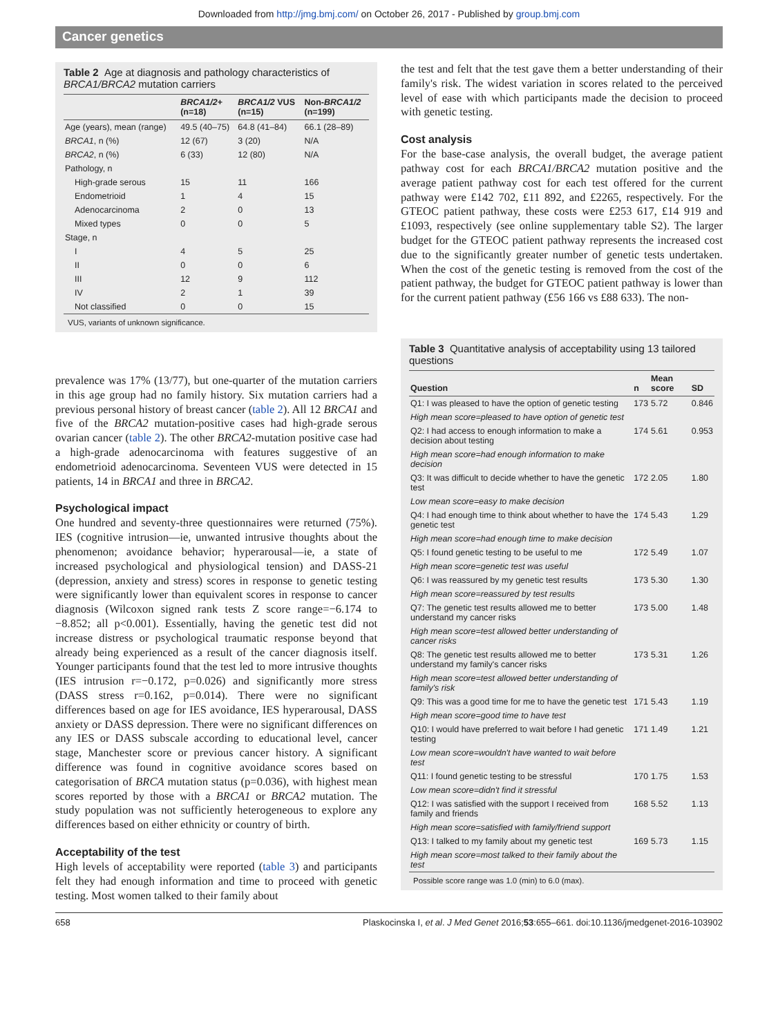Downloaded from http://jmg.bmj.com/ on October 26, 2017 - Published by group.bmj.com
Cancer genetics
Table 2 Age at diagnosis and pathology characteristics of BRCA1/BRCA2 mutation carriers
| | BRCA1/2 + (n=18) | BRCA1/2 VUS (n=15) | Non- BRCA1/2 (n=199) |
| --- | --- | --- | --- |
| Age (years), mean (range) | 49.5 (40–75) | 64.8 (41–84) | 66.1 (28–89) |
| BRCA1 , n (%) | 12 (67) | 3 (20) | N/A |
| BRCA2 , n (%) | 6 (33) | 12 (80) | N/A |
| Pathology, n | | | |
| High-grade serous | 15 | 11 | 166 |
| Endometrioid | 1 | 4 | 15 |
| Adenocarcinoma | 2 | 0 | 13 |
| Mixed types | 0 | 0 | 5 |
| Stage, n | | | |
| I | 4 | 5 | 25 |
| II | 0 | 0 | 6 |
| III | 12 | 9 | 112 |
| IV | 2 | 1 | 39 |
| Not classified | 0 | 0 | 15 |
VUS, variants of unknown significance.
prevalence was 17% (13/77), but one-quarter of the mutation carriers in this age group had no family history. Six mutation carriers had a previous personal history of breast cancer (table 2). All 12 BRCA1 and five of the BRCA2 mutation-positive cases had high-grade serous ovarian cancer (table 2). The other BRCA2-mutation positive case had a high-grade adenocarcinoma with features suggestive of an endometrioid adenocarcinoma. Seventeen VUS were detected in 15 patients, 14 in BRCA1 and three in BRCA2.
Psychological impact
One hundred and seventy-three questionnaires were returned (75%). IES (cognitive intrusion—ie, unwanted intrusive thoughts about the phenomenon; avoidance behavior; hyperarousal—ie, a state of increased psychological and physiological tension) and DASS-21 (depression, anxiety and stress) scores in response to genetic testing were significantly lower than equivalent scores in response to cancer diagnosis (Wilcoxon signed rank tests Z score range=−6.174 to −8.852; all p<0.001). Essentially, having the genetic test did not increase distress or psychological traumatic response beyond that already being experienced as a result of the cancer diagnosis itself. Younger participants found that the test led to more intrusive thoughts (IES intrusion r=−0.172, p=0.026) and significantly more stress (DASS stress r=0.162, p=0.014). There were no significant differences based on age for IES avoidance, IES hyperarousal, DASS anxiety or DASS depression. There were no significant differences on any IES or DASS subscale according to educational level, cancer stage, Manchester score or previous cancer history. A significant difference was found in cognitive avoidance scores based on categorisation of BRCA mutation status (p=0.036), with highest mean scores reported by those with a BRCA1 or BRCA2 mutation. The study population was not sufficiently heterogeneous to explore any differences based on either ethnicity or country of birth.
Acceptability of the test
High levels of acceptability were reported (table 3) and participants felt they had enough information and time to proceed with genetic testing. Most women talked to their family about
the test and felt that the test gave them a better understanding of their family's risk. The widest variation in scores related to the perceived level of ease with which participants made the decision to proceed with genetic testing.
Cost analysis
For the base-case analysis, the overall budget, the average patient pathway cost for each BRCA1/BRCA2 mutation positive and the average patient pathway cost for each test offered for the current pathway were £142 702, £11 892, and £2265, respectively. For the GTEOC patient pathway, these costs were £253 617, £14 919 and £1093, respectively (see online supplementary table S2). The larger budget for the GTEOC patient pathway represents the increased cost due to the significantly greater number of genetic tests undertaken. When the cost of the genetic testing is removed from the cost of the patient pathway, the budget for GTEOC patient pathway is lower than for the current patient pathway (£56 166 vs £88 633). The non-
Table 3 Quantitative analysis of acceptability using 13 tailored questions
| Question | n | Mean score | SD |
| --- | --- | --- | --- |
| Q1: I was pleased to have the option of genetic testing | 173 | 5.72 | 0.846 |
| High mean score=pleased to have option of genetic test | | | |
| Q2: I had access to enough information to make a decision about testing | 174 | 5.61 | 0.953 |
| High mean score=had enough information to make decision | | | |
| Q3: It was difficult to decide whether to have the genetic test | 172 | 2.05 | 1.80 |
| Low mean score=easy to make decision | | | |
| Q4: I had enough time to think about whether to have the genetic test | 174 | 5.43 | 1.29 |
| High mean score=had enough time to make decision | | | |
| Q5: I found genetic testing to be useful to me | 172 | 5.49 | 1.07 |
| High mean score=genetic test was useful | | | |
| Q6: I was reassured by my genetic test results | 173 | 5.30 | 1.30 |
| High mean score=reassured by test results | | | |
| Q7: The genetic test results allowed me to better understand my cancer risks | 173 | 5.00 | 1.48 |
| High mean score=test allowed better understanding of cancer risks | | | |
| Q8: The genetic test results allowed me to better understand my family's cancer risks | 173 | 5.31 | 1.26 |
| High mean score=test allowed better understanding of family's risk | | | |
| Q9: This was a good time for me to have the genetic test | 171 | 5.43 | 1.19 |
| High mean score=good time to have test | | | |
| Q10: I would have preferred to wait before I had genetic testing | 171 | 1.49 | 1.21 |
| Low mean score=wouldn't have wanted to wait before test | | | |
| Q11: I found genetic testing to be stressful | 170 | 1.75 | 1.53 |
| Low mean score=didn't find it stressful | | | |
| Q12: I was satisfied with the support I received from family and friends | 168 | 5.52 | 1.13 |
| High mean score=satisfied with family/friend support | | | |
| Q13: I talked to my family about my genetic test | 169 | 5.73 | 1.15 |
| High mean score=most talked to their family about the test | | | |
Possible score range was 1.0 (min) to 6.0 (max).
658 Plaskocinska I, et al. J Med Genet 2016;53:655–661. doi:10.1136/jmedgenet-2016-103902